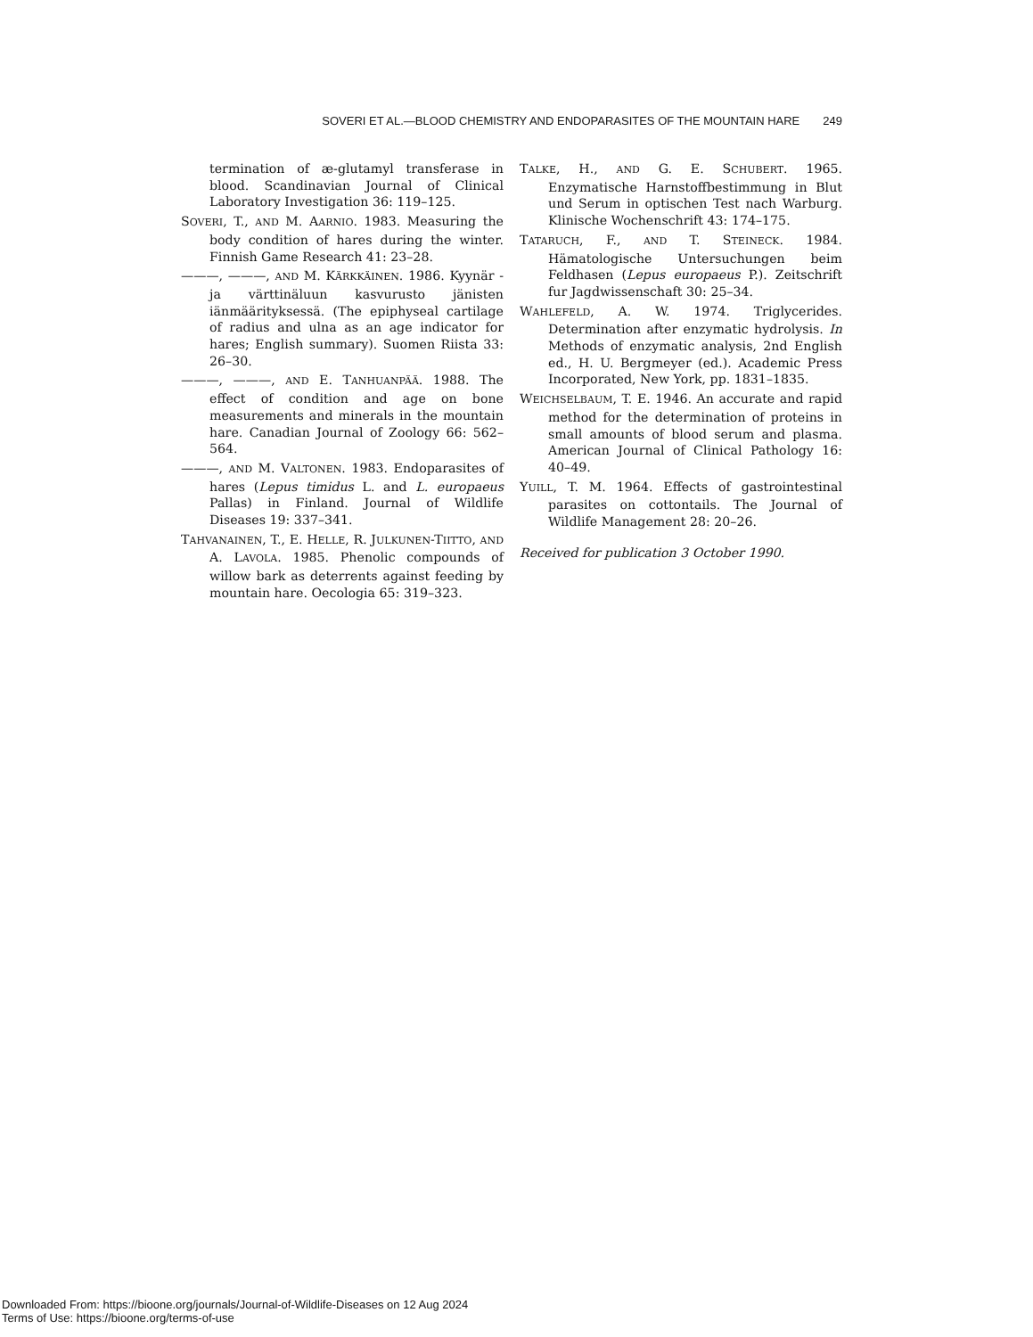SOVERI ET AL.—BLOOD CHEMISTRY AND ENDOPARASITES OF THE MOUNTAIN HARE 249
termination of æ-glutamyl transferase in blood. Scandinavian Journal of Clinical Laboratory Investigation 36: 119–125.
SOVERI, T., AND M. AARNIO. 1983. Measuring the body condition of hares during the winter. Finnish Game Research 41: 23–28.
———, ———, AND M. KÄRKKÄINEN. 1986. Kyynär -ja värttinäluun kasvurusto jänisten iänmäärityksessä. (The epiphyseal cartilage of radius and ulna as an age indicator for hares; English summary). Suomen Riista 33: 26–30.
———, ———, AND E. TANHUANPÄÄ. 1988. The effect of condition and age on bone measurements and minerals in the mountain hare. Canadian Journal of Zoology 66: 562–564.
———, AND M. VALTONEN. 1983. Endoparasites of hares (Lepus timidus L. and L. europaeus Pallas) in Finland. Journal of Wildlife Diseases 19: 337–341.
TAHVANAINEN, T., E. HELLE, R. JULKUNEN-TIITTO, AND A. LAVOLA. 1985. Phenolic compounds of willow bark as deterrents against feeding by mountain hare. Oecologia 65: 319–323.
TALKE, H., AND G. E. SCHUBERT. 1965. Enzymatische Harnstoffbestimmung in Blut und Serum in optischen Test nach Warburg. Klinische Wochenschrift 43: 174–175.
TATARUCH, F., AND T. STEINECK. 1984. Hämatologische Untersuchungen beim Feldhasen (Lepus europaeus P.). Zeitschrift fur Jagdwissenschaft 30: 25–34.
WAHLEFELD, A. W. 1974. Triglycerides. Determination after enzymatic hydrolysis. In Methods of enzymatic analysis, 2nd English ed., H. U. Bergmeyer (ed.). Academic Press Incorporated, New York, pp. 1831–1835.
WEICHSELBAUM, T. E. 1946. An accurate and rapid method for the determination of proteins in small amounts of blood serum and plasma. American Journal of Clinical Pathology 16: 40–49.
YUILL, T. M. 1964. Effects of gastrointestinal parasites on cottontails. The Journal of Wildlife Management 28: 20–26.
Received for publication 3 October 1990.
Downloaded From: https://bioone.org/journals/Journal-of-Wildlife-Diseases on 12 Aug 2024
Terms of Use: https://bioone.org/terms-of-use